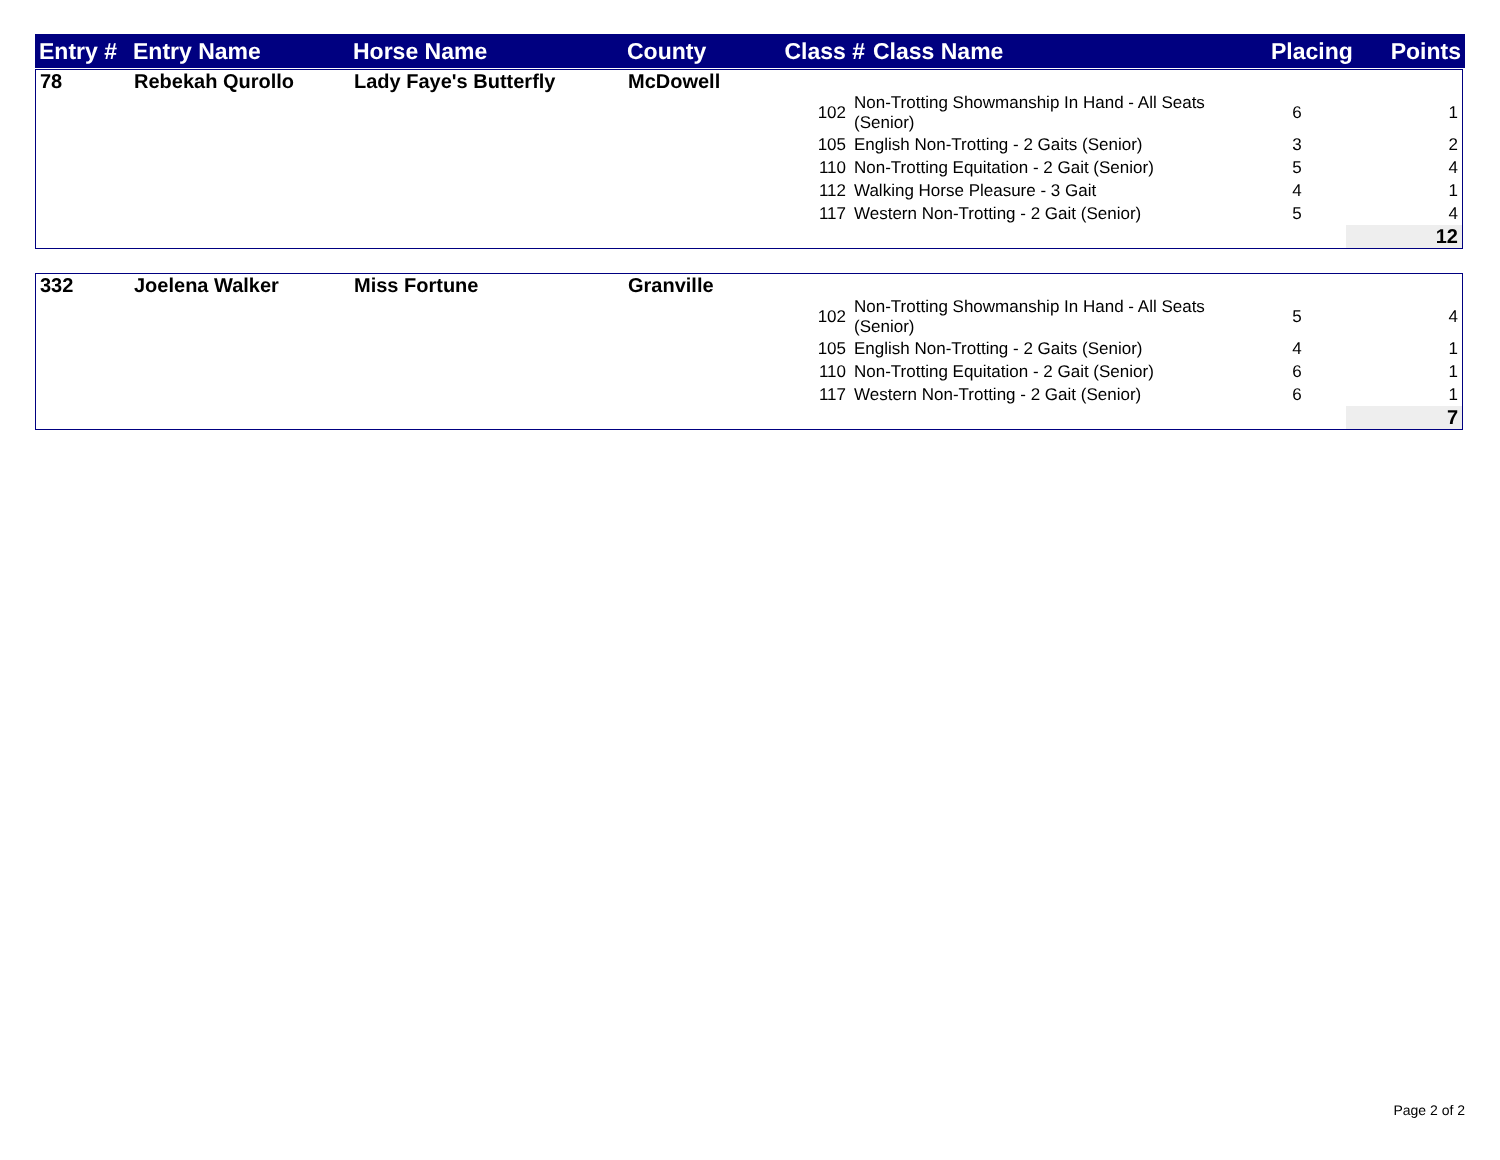| Entry # | Entry Name | Horse Name | County | Class # | Class Name | Placing | Points |
| --- | --- | --- | --- | --- | --- | --- | --- |
| 78 | Rebekah Qurollo | Lady Faye's Butterfly | McDowell | | | | |
| | | | | 102 | Non-Trotting Showmanship In Hand - All Seats (Senior) | 6 | 1 |
| | | | | 105 | English Non-Trotting - 2 Gaits (Senior) | 3 | 2 |
| | | | | 110 | Non-Trotting Equitation - 2 Gait (Senior) | 5 | 4 |
| | | | | 112 | Walking Horse Pleasure - 3 Gait | 4 | 1 |
| | | | | 117 | Western Non-Trotting - 2 Gait (Senior) | 5 | 4 |
| | | | | | | | 12 |
| 332 | Joelena Walker | Miss Fortune | Granville | | | | |
| | | | | 102 | Non-Trotting Showmanship In Hand - All Seats (Senior) | 5 | 4 |
| | | | | 105 | English Non-Trotting - 2 Gaits (Senior) | 4 | 1 |
| | | | | 110 | Non-Trotting Equitation - 2 Gait (Senior) | 6 | 1 |
| | | | | 117 | Western Non-Trotting - 2 Gait (Senior) | 6 | 1 |
| | | | | | | | 7 |
Page 2 of 2